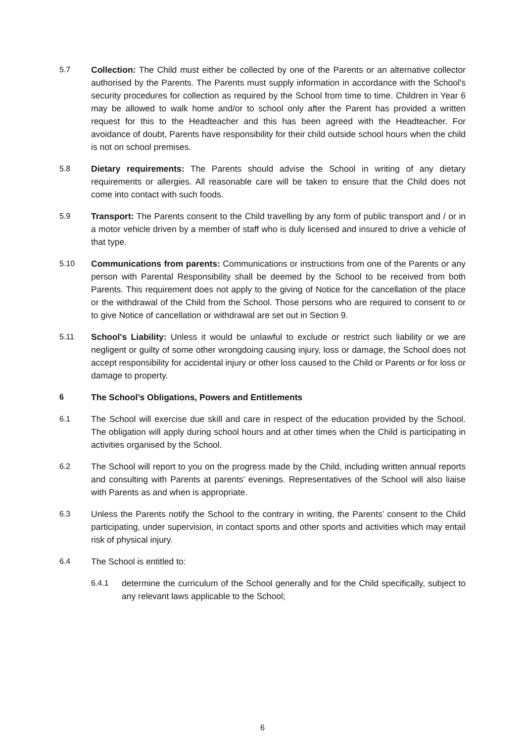5.7 Collection: The Child must either be collected by one of the Parents or an alternative collector authorised by the Parents. The Parents must supply information in accordance with the School's security procedures for collection as required by the School from time to time. Children in Year 6 may be allowed to walk home and/or to school only after the Parent has provided a written request for this to the Headteacher and this has been agreed with the Headteacher. For avoidance of doubt, Parents have responsibility for their child outside school hours when the child is not on school premises.
5.8 Dietary requirements: The Parents should advise the School in writing of any dietary requirements or allergies. All reasonable care will be taken to ensure that the Child does not come into contact with such foods.
5.9 Transport: The Parents consent to the Child travelling by any form of public transport and / or in a motor vehicle driven by a member of staff who is duly licensed and insured to drive a vehicle of that type.
5.10 Communications from parents: Communications or instructions from one of the Parents or any person with Parental Responsibility shall be deemed by the School to be received from both Parents. This requirement does not apply to the giving of Notice for the cancellation of the place or the withdrawal of the Child from the School. Those persons who are required to consent to or to give Notice of cancellation or withdrawal are set out in Section 9.
5.11 School's Liability: Unless it would be unlawful to exclude or restrict such liability or we are negligent or guilty of some other wrongdoing causing injury, loss or damage, the School does not accept responsibility for accidental injury or other loss caused to the Child or Parents or for loss or damage to property.
6 The School’s Obligations, Powers and Entitlements
6.1 The School will exercise due skill and care in respect of the education provided by the School. The obligation will apply during school hours and at other times when the Child is participating in activities organised by the School.
6.2 The School will report to you on the progress made by the Child, including written annual reports and consulting with Parents at parents’ evenings. Representatives of the School will also liaise with Parents as and when is appropriate.
6.3 Unless the Parents notify the School to the contrary in writing, the Parents’ consent to the Child participating, under supervision, in contact sports and other sports and activities which may entail risk of physical injury.
6.4 The School is entitled to:
6.4.1 determine the curriculum of the School generally and for the Child specifically, subject to any relevant laws applicable to the School;
6